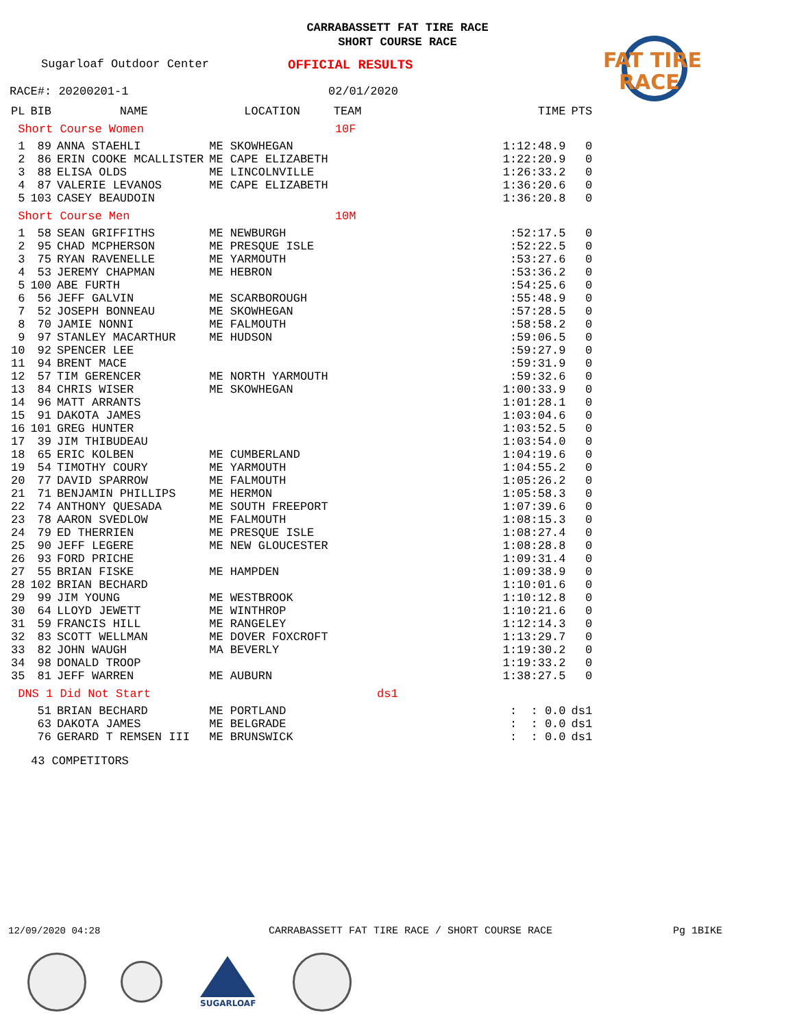CARRABASSETT FAT TIRE RACE
SHORT COURSE RACE
FAT TIRE
RACE
Sugarloaf Outdoor Center OFFICIAL RESULTS
RACE#: 20200201-1 02/01/2020
| PL | BIB | NAME | LOCATION | TEAM | TIME | PTS |
| --- | --- | --- | --- | --- | --- | --- |
| Short Course Women | | | 10F | | | |
| 1 | 89 | ANNA STAEHLI | ME SKOWHEGAN | | 1:12:48.9 | 0 |
| 2 | 86 | ERIN COOKE MCALLISTER | ME CAPE ELIZABETH | | 1:22:20.9 | 0 |
| 3 | 88 | ELISA OLDS | ME LINCOLNVILLE | | 1:26:33.2 | 0 |
| 4 | 87 | VALERIE LEVANOS | ME CAPE ELIZABETH | | 1:36:20.6 | 0 |
| 5 | 103 | CASEY BEAUDOIN | | | 1:36:20.8 | 0 |
| Short Course Men | | | 10M | | | |
| 1 | 58 | SEAN GRIFFITHS | ME NEWBURGH | | :52:17.5 | 0 |
| 2 | 95 | CHAD MCPHERSON | ME PRESQUE ISLE | | :52:22.5 | 0 |
| 3 | 75 | RYAN RAVENELLE | ME YARMOUTH | | :53:27.6 | 0 |
| 4 | 53 | JEREMY CHAPMAN | ME HEBRON | | :53:36.2 | 0 |
| 5 | 100 | ABE FURTH | | | :54:25.6 | 0 |
| 6 | 56 | JEFF GALVIN | ME SCARBOROUGH | | :55:48.9 | 0 |
| 7 | 52 | JOSEPH BONNEAU | ME SKOWHEGAN | | :57:28.5 | 0 |
| 8 | 70 | JAMIE NONNI | ME FALMOUTH | | :58:58.2 | 0 |
| 9 | 97 | STANLEY MACARTHUR | ME HUDSON | | :59:06.5 | 0 |
| 10 | 92 | SPENCER LEE | | | :59:27.9 | 0 |
| 11 | 94 | BRENT MACE | | | :59:31.9 | 0 |
| 12 | 57 | TIM GERENCER | ME NORTH YARMOUTH | | :59:32.6 | 0 |
| 13 | 84 | CHRIS WISER | ME SKOWHEGAN | | 1:00:33.9 | 0 |
| 14 | 96 | MATT ARRANTS | | | 1:01:28.1 | 0 |
| 15 | 91 | DAKOTA JAMES | | | 1:03:04.6 | 0 |
| 16 | 101 | GREG HUNTER | | | 1:03:52.5 | 0 |
| 17 | 39 | JIM THIBUDEAU | | | 1:03:54.0 | 0 |
| 18 | 65 | ERIC KOLBEN | ME CUMBERLAND | | 1:04:19.6 | 0 |
| 19 | 54 | TIMOTHY COURY | ME YARMOUTH | | 1:04:55.2 | 0 |
| 20 | 77 | DAVID SPARROW | ME FALMOUTH | | 1:05:26.2 | 0 |
| 21 | 71 | BENJAMIN PHILLIPS | ME HERMON | | 1:05:58.3 | 0 |
| 22 | 74 | ANTHONY QUESADA | ME SOUTH FREEPORT | | 1:07:39.6 | 0 |
| 23 | 78 | AARON SVEDLOW | ME FALMOUTH | | 1:08:15.3 | 0 |
| 24 | 79 | ED THERRIEN | ME PRESQUE ISLE | | 1:08:27.4 | 0 |
| 25 | 90 | JEFF LEGERE | ME NEW GLOUCESTER | | 1:08:28.8 | 0 |
| 26 | 93 | FORD PRICHE | | | 1:09:31.4 | 0 |
| 27 | 55 | BRIAN FISKE | ME HAMPDEN | | 1:09:38.9 | 0 |
| 28 | 102 | BRIAN BECHARD | | | 1:10:01.6 | 0 |
| 29 | 99 | JIM YOUNG | ME WESTBROOK | | 1:10:12.8 | 0 |
| 30 | 64 | LLOYD JEWETT | ME WINTHROP | | 1:10:21.6 | 0 |
| 31 | 59 | FRANCIS HILL | ME RANGELEY | | 1:12:14.3 | 0 |
| 32 | 83 | SCOTT WELLMAN | ME DOVER FOXCROFT | | 1:13:29.7 | 0 |
| 33 | 82 | JOHN WAUGH | MA BEVERLY | | 1:19:30.2 | 0 |
| 34 | 98 | DONALD TROOP | | | 1:19:33.2 | 0 |
| 35 | 81 | JEFF WARREN | ME AUBURN | | 1:38:27.5 | 0 |
| DNS 1 Did Not Start | | | ds1 | | | |
| | 51 | BRIAN BECHARD | ME PORTLAND | | : : 0.0 | ds1 |
| | 63 | DAKOTA JAMES | ME BELGRADE | | : : 0.0 | ds1 |
| | 76 | GERARD T REMSEN III | ME BRUNSWICK | | : : 0.0 | ds1 |
43 COMPETITORS
12/09/2020 04:28 CARRABASSETT FAT TIRE RACE / SHORT COURSE RACE Pg 1BIKE
SUGARLOAF